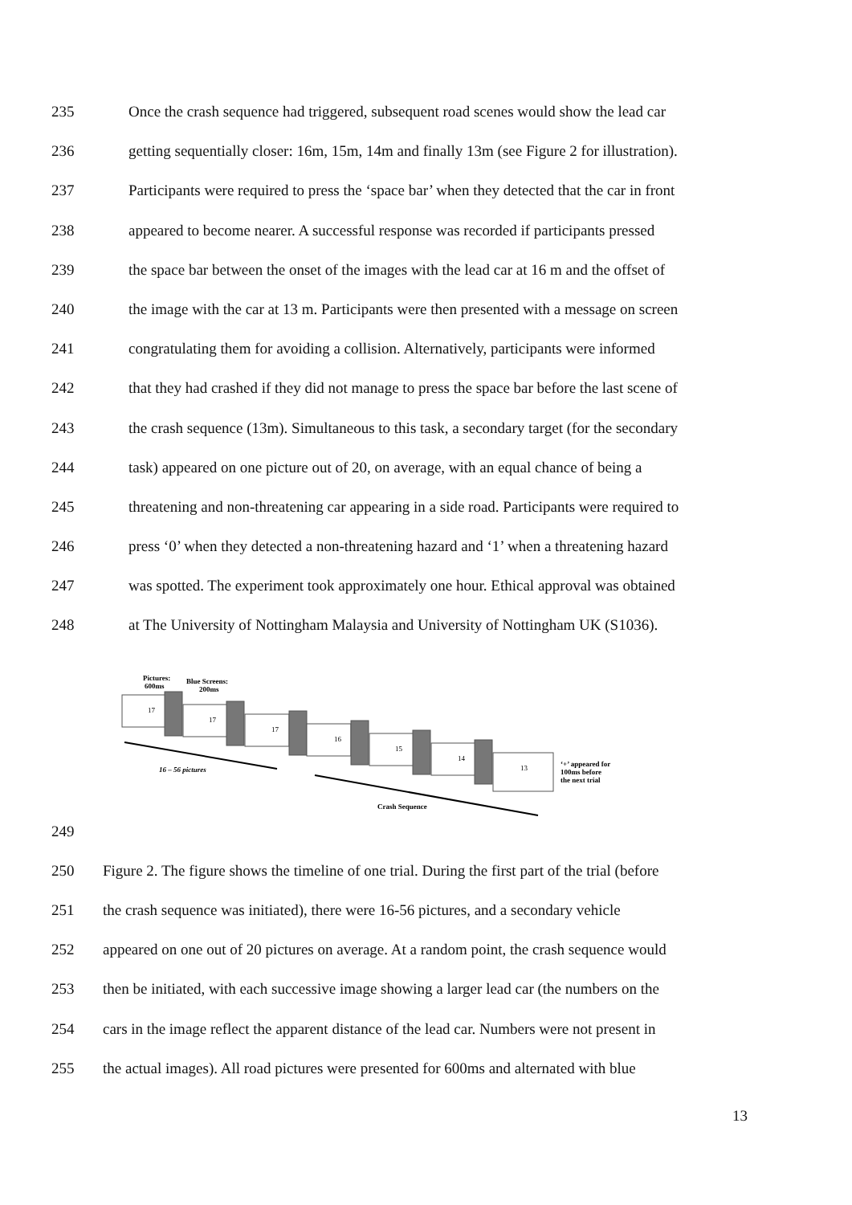235 Once the crash sequence had triggered, subsequent road scenes would show the lead car
236 getting sequentially closer: 16m, 15m, 14m and finally 13m (see Figure 2 for illustration).
237 Participants were required to press the ‘space bar’ when they detected that the car in front
238 appeared to become nearer. A successful response was recorded if participants pressed
239 the space bar between the onset of the images with the lead car at 16 m and the offset of
240 the image with the car at 13 m. Participants were then presented with a message on screen
241 congratulating them for avoiding a collision. Alternatively, participants were informed
242 that they had crashed if they did not manage to press the space bar before the last scene of
243 the crash sequence (13m). Simultaneous to this task, a secondary target (for the secondary
244 task) appeared on one picture out of 20, on average, with an equal chance of being a
245 threatening and non-threatening car appearing in a side road. Participants were required to
246 press ‘0’ when they detected a non-threatening hazard and ‘1’ when a threatening hazard
247 was spotted. The experiment took approximately one hour. Ethical approval was obtained
248 at The University of Nottingham Malaysia and University of Nottingham UK (S1036).
Pictures:
600ms
Blue Screens:
200ms
17
17
17
16
15
14
13
16 – 56 pictures
Crash Sequence
‘+’ appeared for
100ms before
the next trial
249
250 Figure 2. The figure shows the timeline of one trial. During the first part of the trial (before
251 the crash sequence was initiated), there were 16-56 pictures, and a secondary vehicle
252 appeared on one out of 20 pictures on average. At a random point, the crash sequence would
253 then be initiated, with each successive image showing a larger lead car (the numbers on the
254 cars in the image reflect the apparent distance of the lead car. Numbers were not present in
255 the actual images). All road pictures were presented for 600ms and alternated with blue
13